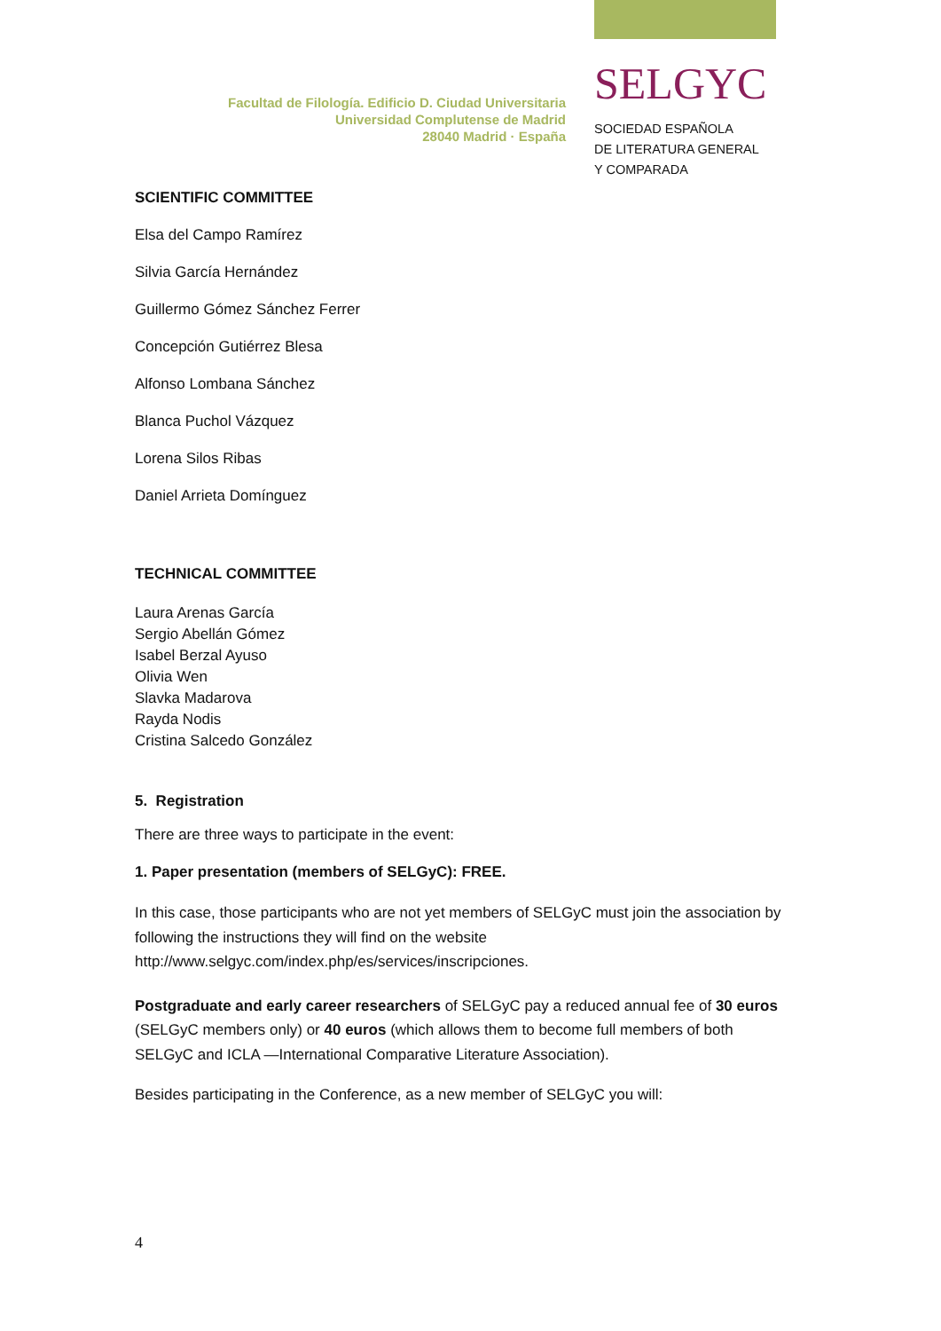Facultad de Filología. Edificio D. Ciudad Universitaria
Universidad Complutense de Madrid
28040 Madrid · España
SELGYC
SOCIEDAD ESPAÑOLA
DE LITERATURA GENERAL
Y COMPARADA
SCIENTIFIC COMMITTEE
Elsa del Campo Ramírez
Silvia García Hernández
Guillermo Gómez Sánchez Ferrer
Concepción Gutiérrez Blesa
Alfonso Lombana Sánchez
Blanca Puchol Vázquez
Lorena Silos Ribas
Daniel Arrieta Domínguez
TECHNICAL COMMITTEE
Laura Arenas García
Sergio Abellán Gómez
Isabel Berzal Ayuso
Olivia Wen
Slavka Madarova
Rayda Nodis
Cristina Salcedo González
5. Registration
There are three ways to participate in the event:
1. Paper presentation (members of SELGyC): FREE.
In this case, those participants who are not yet members of SELGyC must join the association by following the instructions they will find on the website http://www.selgyc.com/index.php/es/services/inscripciones.
Postgraduate and early career researchers of SELGyC pay a reduced annual fee of 30 euros (SELGyC members only) or 40 euros (which allows them to become full members of both SELGyC and ICLA —International Comparative Literature Association).
Besides participating in the Conference, as a new member of SELGyC you will:
4